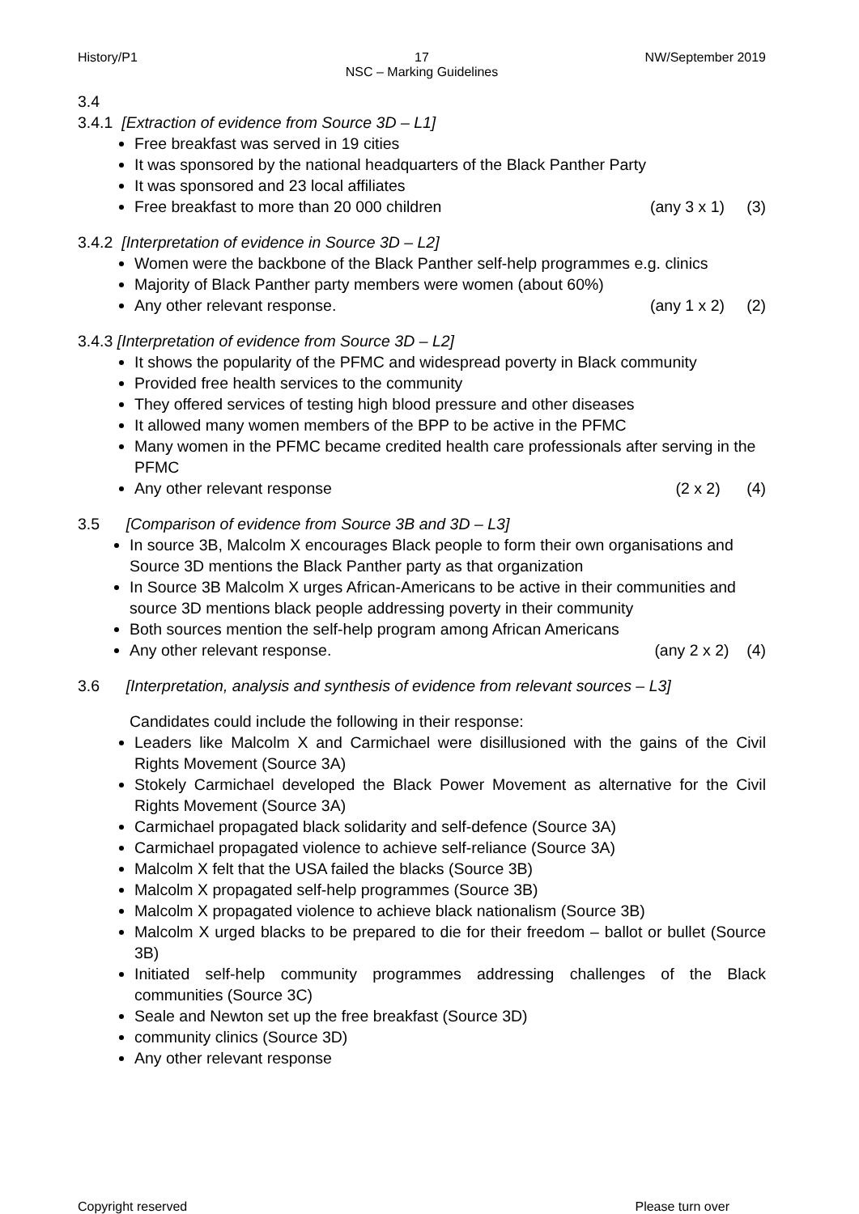History/P1 17 NW/September 2019
NSC – Marking Guidelines
3.4
3.4.1 [Extraction of evidence from Source 3D – L1]
Free breakfast was served in 19 cities
It was sponsored by the national headquarters of the Black Panther Party
It was sponsored and 23 local affiliates
Free breakfast to more than 20 000 children (any 3 x 1) (3)
3.4.2 [Interpretation of evidence in Source 3D – L2]
Women were the backbone of the Black Panther self-help programmes e.g. clinics
Majority of Black Panther party members were women (about 60%)
Any other relevant response. (any 1 x 2) (2)
3.4.3 [Interpretation of evidence from Source 3D – L2]
It shows the popularity of the PFMC and widespread poverty in Black community
Provided free health services to the community
They offered services of testing high blood pressure and other diseases
It allowed many women members of the BPP to be active in the PFMC
Many women in the PFMC became credited health care professionals after serving in the PFMC
Any other relevant response (2 x 2) (4)
3.5 [Comparison of evidence from Source 3B and 3D – L3]
In source 3B, Malcolm X encourages Black people to form their own organisations and Source 3D mentions the Black Panther party as that organization
In Source 3B Malcolm X urges African-Americans to be active in their communities and source 3D mentions black people addressing poverty in their community
Both sources mention the self-help program among African Americans
Any other relevant response. (any 2 x 2) (4)
3.6 [Interpretation, analysis and synthesis of evidence from relevant sources – L3]
Candidates could include the following in their response:
Leaders like Malcolm X and Carmichael were disillusioned with the gains of the Civil Rights Movement (Source 3A)
Stokely Carmichael developed the Black Power Movement as alternative for the Civil Rights Movement (Source 3A)
Carmichael propagated black solidarity and self-defence (Source 3A)
Carmichael propagated violence to achieve self-reliance (Source 3A)
Malcolm X felt that the USA failed the blacks (Source 3B)
Malcolm X propagated self-help programmes (Source 3B)
Malcolm X propagated violence to achieve black nationalism (Source 3B)
Malcolm X urged blacks to be prepared to die for their freedom – ballot or bullet (Source 3B)
Initiated self-help community programmes addressing challenges of the Black communities (Source 3C)
Seale and Newton set up the free breakfast (Source 3D)
community clinics (Source 3D)
Any other relevant response
Copyright reserved Please turn over